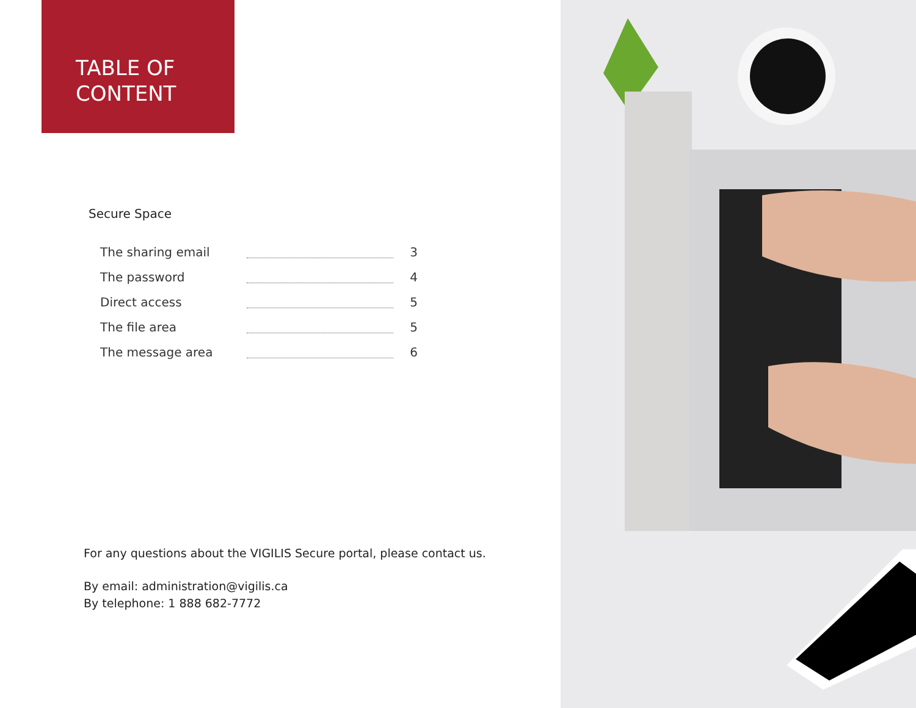TABLE OF
CONTENT
Secure Space
The sharing email 3
The password 4
Direct access 5
The file area 5
The message area 6
For any questions about the VIGILIS Secure portal, please contact us.
By email: administration@vigilis.ca
By telephone: 1 888 682-7772